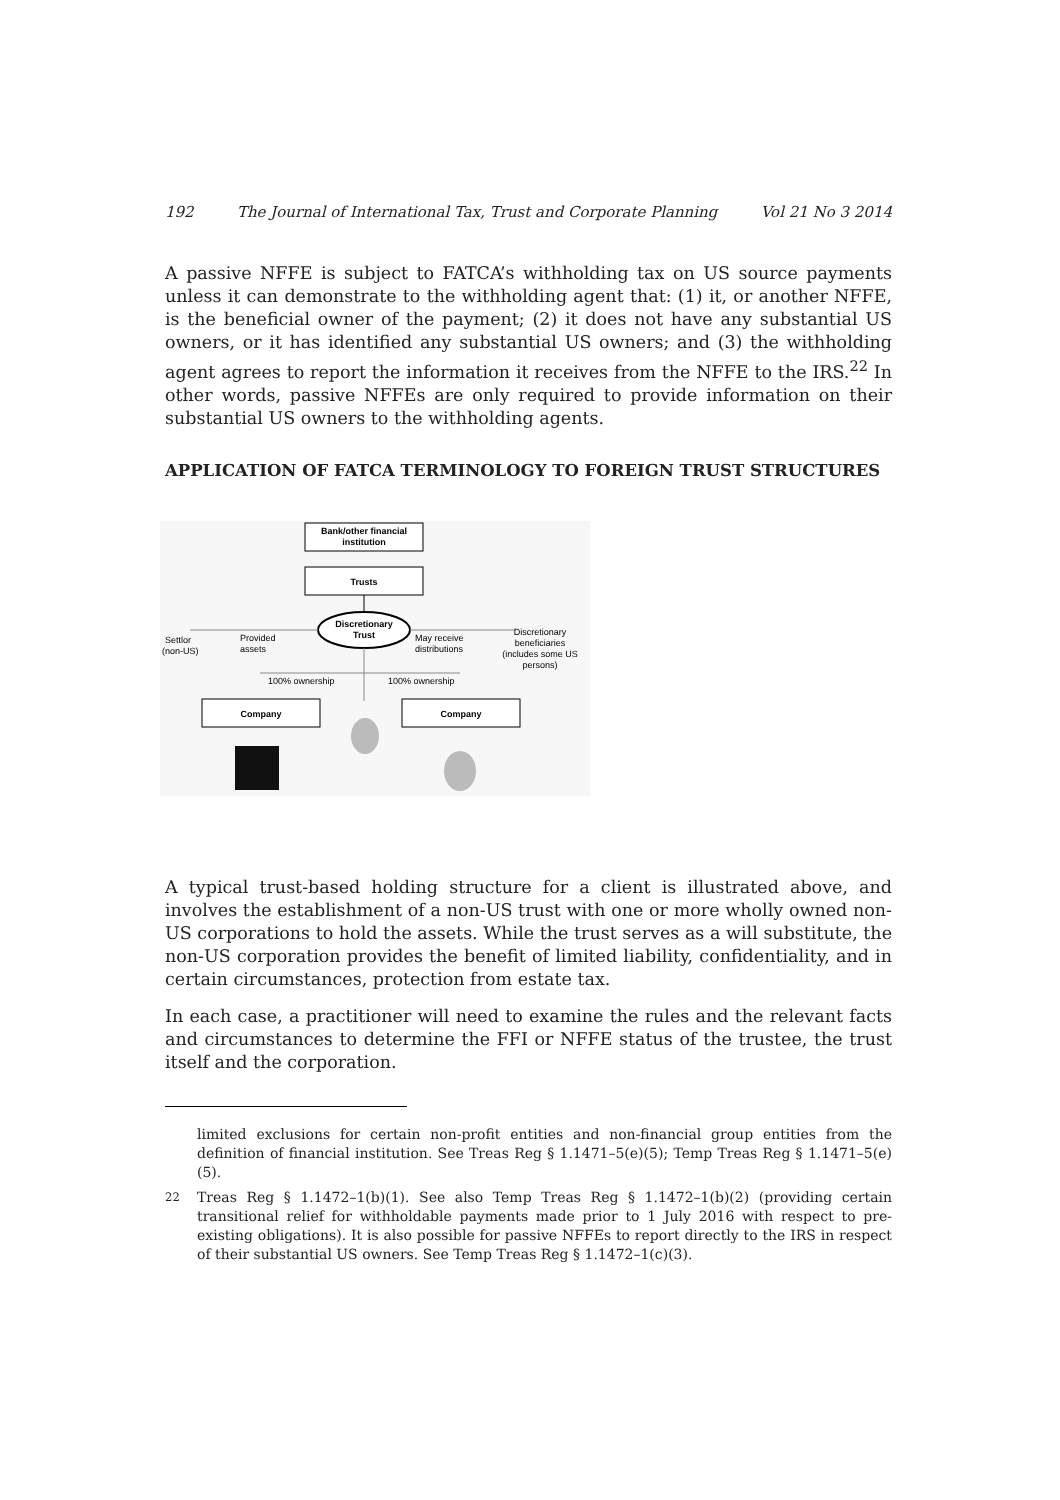192 The Journal of International Tax, Trust and Corporate Planning Vol 21 No 3 2014
A passive NFFE is subject to FATCA’s withholding tax on US source payments unless it can demonstrate to the withholding agent that: (1) it, or another NFFE, is the beneficial owner of the payment; (2) it does not have any substantial US owners, or it has identified any substantial US owners; and (3) the withholding agent agrees to report the information it receives from the NFFE to the IRS.<sup>22</sup> In other words, passive NFFEs are only required to provide information on their substantial US owners to the withholding agents.
APPLICATION OF FATCA TERMINOLOGY TO FOREIGN TRUST STRUCTURES
Bank/other financial
institution
Trusts
Discretionary
Trust
Settlor
(non-US)
Provided
assets
May receive
distributions
Discretionary
beneficiaries
(includes some US
persons)
100% ownership
100% ownership
Company
Company
A typical trust-based holding structure for a client is illustrated above, and involves the establishment of a non-US trust with one or more wholly owned non-US corporations to hold the assets. While the trust serves as a will substitute, the non-US corporation provides the benefit of limited liability, confidentiality, and in certain circumstances, protection from estate tax.
In each case, a practitioner will need to examine the rules and the relevant facts and circumstances to determine the FFI or NFFE status of the trustee, the trust itself and the corporation.
limited exclusions for certain non-profit entities and non-financial group entities from the definition of financial institution. See Treas Reg § 1.1471–5(e)(5); Temp Treas Reg § 1.1471–5(e)(5).
<sup>22</sup> Treas Reg § 1.1472–1(b)(1). See also Temp Treas Reg § 1.1472–1(b)(2) (providing certain transitional relief for withholdable payments made prior to 1 July 2016 with respect to pre-existing obligations). It is also possible for passive NFFEs to report directly to the IRS in respect of their substantial US owners. See Temp Treas Reg § 1.1472–1(c)(3).